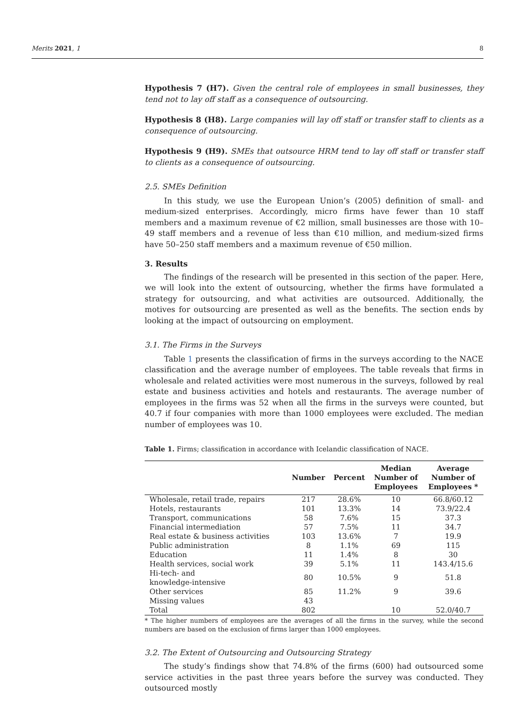Merits 2021, 1 8
Hypothesis 7 (H7). Given the central role of employees in small businesses, they tend not to lay off staff as a consequence of outsourcing.
Hypothesis 8 (H8). Large companies will lay off staff or transfer staff to clients as a consequence of outsourcing.
Hypothesis 9 (H9). SMEs that outsource HRM tend to lay off staff or transfer staff to clients as a consequence of outsourcing.
2.5. SMEs Definition
In this study, we use the European Union’s (2005) definition of small- and medium-sized enterprises. Accordingly, micro firms have fewer than 10 staff members and a maximum revenue of €2 million, small businesses are those with 10–49 staff members and a revenue of less than €10 million, and medium-sized firms have 50–250 staff members and a maximum revenue of €50 million.
3. Results
The findings of the research will be presented in this section of the paper. Here, we will look into the extent of outsourcing, whether the firms have formulated a strategy for outsourcing, and what activities are outsourced. Additionally, the motives for outsourcing are presented as well as the benefits. The section ends by looking at the impact of outsourcing on employment.
3.1. The Firms in the Surveys
Table 1 presents the classification of firms in the surveys according to the NACE classification and the average number of employees. The table reveals that firms in wholesale and related activities were most numerous in the surveys, followed by real estate and business activities and hotels and restaurants. The average number of employees in the firms was 52 when all the firms in the surveys were counted, but 40.7 if four companies with more than 1000 employees were excluded. The median number of employees was 10.
Table 1. Firms; classification in accordance with Icelandic classification of NACE.
| | Number | Percent | Median Number of Employees | Average Number of Employees * |
| --- | --- | --- | --- | --- |
| Wholesale, retail trade, repairs | 217 | 28.6% | 10 | 66.8/60.12 |
| Hotels, restaurants | 101 | 13.3% | 14 | 73.9/22.4 |
| Transport, communications | 58 | 7.6% | 15 | 37.3 |
| Financial intermediation | 57 | 7.5% | 11 | 34.7 |
| Real estate & business activities | 103 | 13.6% | 7 | 19.9 |
| Public administration | 8 | 1.1% | 69 | 115 |
| Education | 11 | 1.4% | 8 | 30 |
| Health services, social work | 39 | 5.1% | 11 | 143.4/15.6 |
| Hi-tech- and knowledge-intensive | 80 | 10.5% | 9 | 51.8 |
| Other services | 85 | 11.2% | 9 | 39.6 |
| Missing values | 43 | | | |
| Total | 802 | | 10 | 52.0/40.7 |
* The higher numbers of employees are the averages of all the firms in the survey, while the second numbers are based on the exclusion of firms larger than 1000 employees.
3.2. The Extent of Outsourcing and Outsourcing Strategy
The study’s findings show that 74.8% of the firms (600) had outsourced some service activities in the past three years before the survey was conducted. They outsourced mostly